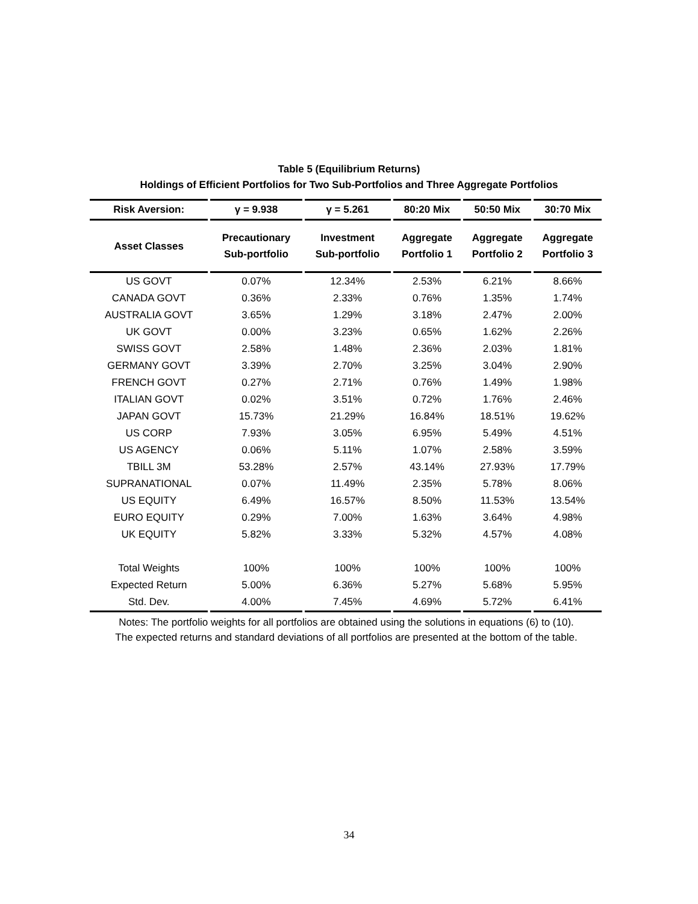Table 5 (Equilibrium Returns)
Holdings of Efficient Portfolios for Two Sub-Portfolios and Three Aggregate Portfolios
| Risk Aversion: | γ = 9.938 | γ = 5.261 | 80:20 Mix | 50:50 Mix | 30:70 Mix |
| --- | --- | --- | --- | --- | --- |
| Asset Classes | Precautionary Sub-portfolio | Investment Sub-portfolio | Aggregate Portfolio 1 | Aggregate Portfolio 2 | Aggregate Portfolio 3 |
| US GOVT | 0.07% | 12.34% | 2.53% | 6.21% | 8.66% |
| CANADA GOVT | 0.36% | 2.33% | 0.76% | 1.35% | 1.74% |
| AUSTRALIA GOVT | 3.65% | 1.29% | 3.18% | 2.47% | 2.00% |
| UK GOVT | 0.00% | 3.23% | 0.65% | 1.62% | 2.26% |
| SWISS GOVT | 2.58% | 1.48% | 2.36% | 2.03% | 1.81% |
| GERMANY GOVT | 3.39% | 2.70% | 3.25% | 3.04% | 2.90% |
| FRENCH GOVT | 0.27% | 2.71% | 0.76% | 1.49% | 1.98% |
| ITALIAN GOVT | 0.02% | 3.51% | 0.72% | 1.76% | 2.46% |
| JAPAN GOVT | 15.73% | 21.29% | 16.84% | 18.51% | 19.62% |
| US CORP | 7.93% | 3.05% | 6.95% | 5.49% | 4.51% |
| US AGENCY | 0.06% | 5.11% | 1.07% | 2.58% | 3.59% |
| TBILL 3M | 53.28% | 2.57% | 43.14% | 27.93% | 17.79% |
| SUPRANATIONAL | 0.07% | 11.49% | 2.35% | 5.78% | 8.06% |
| US EQUITY | 6.49% | 16.57% | 8.50% | 11.53% | 13.54% |
| EURO EQUITY | 0.29% | 7.00% | 1.63% | 3.64% | 4.98% |
| UK EQUITY | 5.82% | 3.33% | 5.32% | 4.57% | 4.08% |
| Total Weights | 100% | 100% | 100% | 100% | 100% |
| Expected Return | 5.00% | 6.36% | 5.27% | 5.68% | 5.95% |
| Std. Dev. | 4.00% | 7.45% | 4.69% | 5.72% | 6.41% |
Notes: The portfolio weights for all portfolios are obtained using the solutions in equations (6) to (10).
The expected returns and standard deviations of all portfolios are presented at the bottom of the table.
34